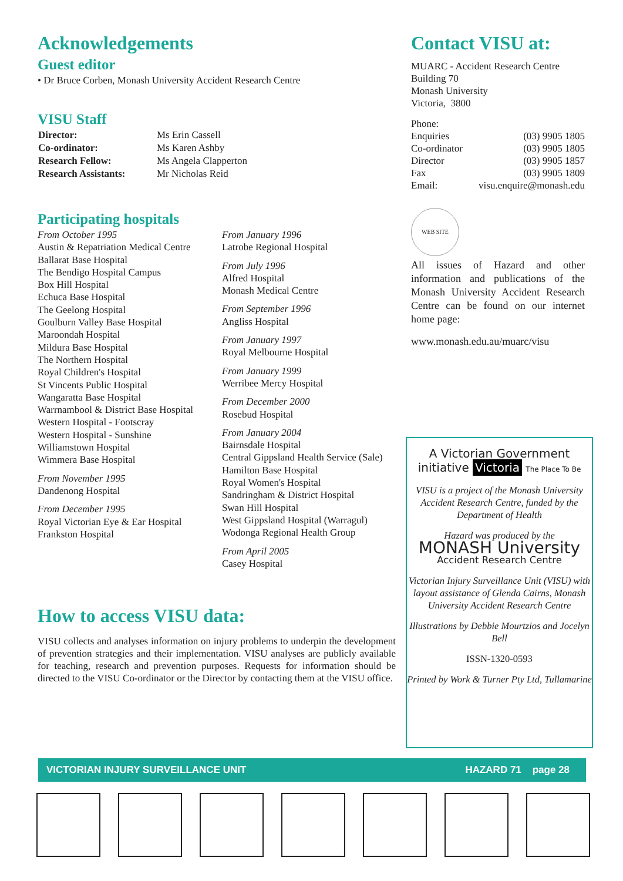Acknowledgements
Guest editor
• Dr Bruce Corben, Monash University Accident Research Centre
VISU Staff
| Director: | Ms Erin Cassell |
| Co-ordinator: | Ms Karen Ashby |
| Research Fellow: | Ms Angela Clapperton |
| Research Assistants: | Mr Nicholas Reid |
Participating hospitals
From October 1995
Austin & Repatriation Medical Centre
Ballarat Base Hospital
The Bendigo Hospital Campus
Box Hill Hospital
Echuca Base Hospital
The Geelong Hospital
Goulburn Valley Base Hospital
Maroondah Hospital
Mildura Base Hospital
The Northern Hospital
Royal Children's Hospital
St Vincents Public Hospital
Wangaratta Base Hospital
Warrnambool & District Base Hospital
Western Hospital - Footscray
Western Hospital - Sunshine
Williamstown Hospital
Wimmera Base Hospital
From November 1995
Dandenong Hospital
From December 1995
Royal Victorian Eye & Ear Hospital
Frankston Hospital
From January 1996
Latrobe Regional Hospital
From July 1996
Alfred Hospital
Monash Medical Centre
From September 1996
Angliss Hospital
From January 1997
Royal Melbourne Hospital
From January 1999
Werribee Mercy Hospital
From December 2000
Rosebud Hospital
From January 2004
Bairnsdale Hospital
Central Gippsland Health Service (Sale)
Hamilton Base Hospital
Royal Women's Hospital
Sandringham & District Hospital
Swan Hill Hospital
West Gippsland Hospital (Warragul)
Wodonga Regional Health Group
From April 2005
Casey Hospital
How to access VISU data:
VISU collects and analyses information on injury problems to underpin the development of prevention strategies and their implementation. VISU analyses are publicly available for teaching, research and prevention purposes. Requests for information should be directed to the VISU Co-ordinator or the Director by contacting them at the VISU office.
Contact VISU at:
MUARC - Accident Research Centre
Building 70
Monash University
Victoria, 3800
| Phone: | |
| Enquiries | (03) 9905 1805 |
| Co-ordinator | (03) 9905 1805 |
| Director | (03) 9905 1857 |
| Fax | (03) 9905 1809 |
| Email: | visu.enquire@monash.edu |
WEB SITE
All issues of Hazard and other information and publications of the Monash University Accident Research Centre can be found on our internet home page:
www.monash.edu.au/muarc/visu
A Victorian Government initiative Victoria The Place To Be
VISU is a project of the Monash University Accident Research Centre, funded by the Department of Health
Hazard was produced by the
MONASH University
Accident Research Centre
Victorian Injury Surveillance Unit (VISU) with layout assistance of Glenda Cairns, Monash University Accident Research Centre
Illustrations by Debbie Mourtzios and Jocelyn Bell
ISSN-1320-0593
Printed by Work & Turner Pty Ltd, Tullamarine
VICTORIAN INJURY SURVEILLANCE UNIT HAZARD 71 page 28